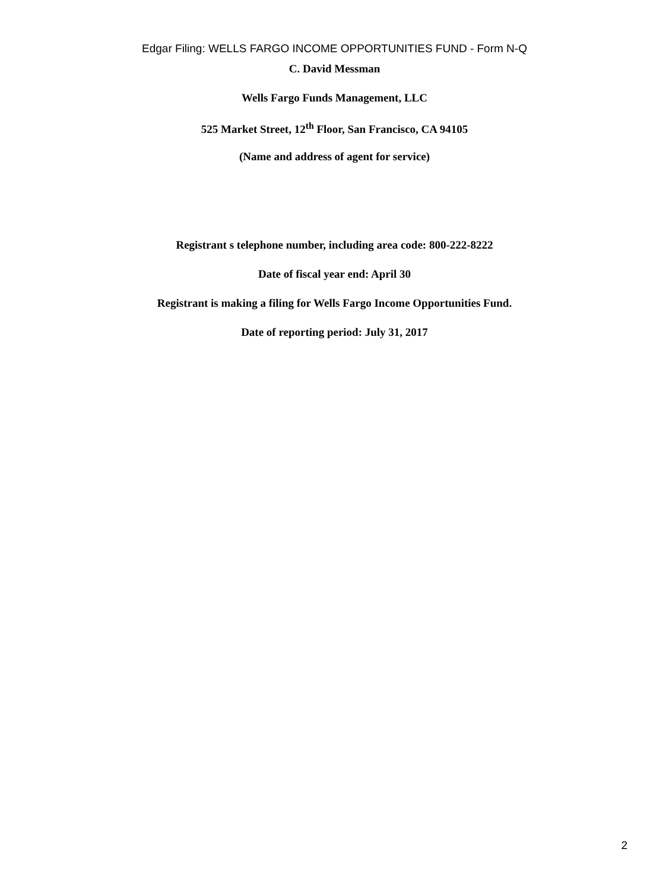Edgar Filing: WELLS FARGO INCOME OPPORTUNITIES FUND - Form N-Q
C. David Messman
Wells Fargo Funds Management, LLC
525 Market Street, 12<sup>th</sup> Floor, San Francisco, CA 94105
(Name and address of agent for service)
Registrant s telephone number, including area code: 800-222-8222
Date of fiscal year end: April 30
Registrant is making a filing for Wells Fargo Income Opportunities Fund.
Date of reporting period: July 31, 2017
2